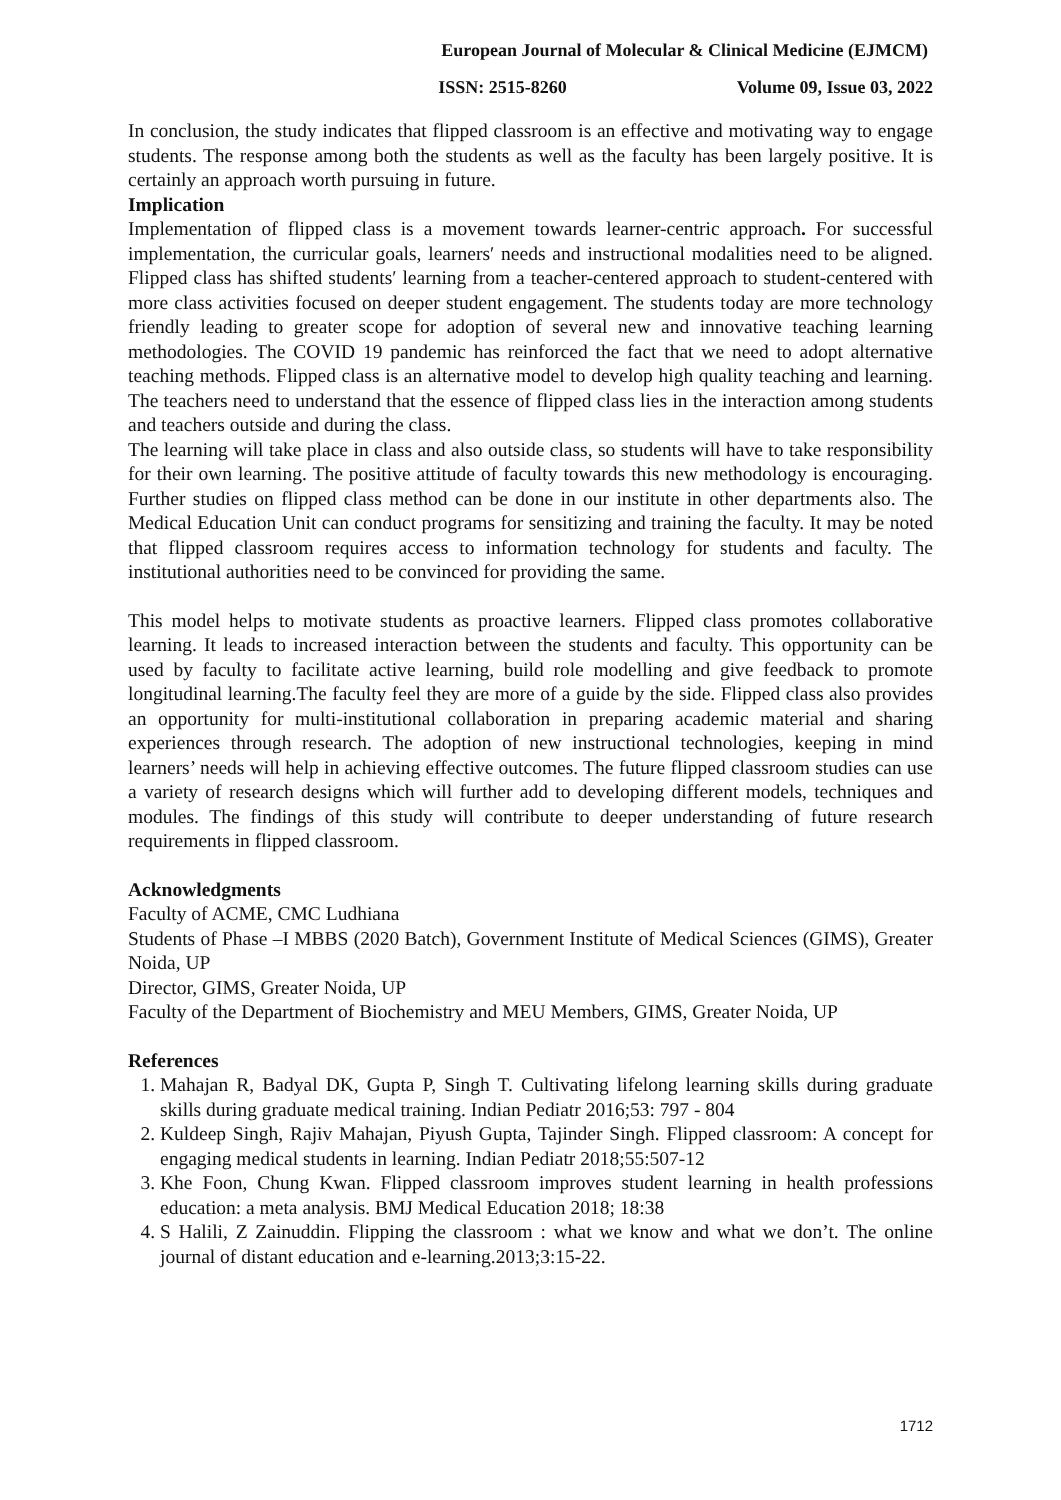European Journal of Molecular & Clinical Medicine (EJMCM)
ISSN: 2515-8260 Volume 09, Issue 03, 2022
In conclusion, the study indicates that flipped classroom is an effective and motivating way to engage students. The response among both the students as well as the faculty has been largely positive. It is certainly an approach worth pursuing in future.
Implication
Implementation of flipped class is a movement towards learner-centric approach. For successful implementation, the curricular goals, learners′ needs and instructional modalities need to be aligned. Flipped class has shifted students′ learning from a teacher-centered approach to student-centered with more class activities focused on deeper student engagement. The students today are more technology friendly leading to greater scope for adoption of several new and innovative teaching learning methodologies. The COVID 19 pandemic has reinforced the fact that we need to adopt alternative teaching methods. Flipped class is an alternative model to develop high quality teaching and learning. The teachers need to understand that the essence of flipped class lies in the interaction among students and teachers outside and during the class.
The learning will take place in class and also outside class, so students will have to take responsibility for their own learning. The positive attitude of faculty towards this new methodology is encouraging. Further studies on flipped class method can be done in our institute in other departments also. The Medical Education Unit can conduct programs for sensitizing and training the faculty. It may be noted that flipped classroom requires access to information technology for students and faculty. The institutional authorities need to be convinced for providing the same.
This model helps to motivate students as proactive learners. Flipped class promotes collaborative learning. It leads to increased interaction between the students and faculty. This opportunity can be used by faculty to facilitate active learning, build role modelling and give feedback to promote longitudinal learning.The faculty feel they are more of a guide by the side. Flipped class also provides an opportunity for multi-institutional collaboration in preparing academic material and sharing experiences through research. The adoption of new instructional technologies, keeping in mind learners’ needs will help in achieving effective outcomes. The future flipped classroom studies can use a variety of research designs which will further add to developing different models, techniques and modules. The findings of this study will contribute to deeper understanding of future research requirements in flipped classroom.
Acknowledgments
Faculty of ACME, CMC Ludhiana
Students of Phase –I MBBS (2020 Batch), Government Institute of Medical Sciences (GIMS), Greater Noida, UP
Director, GIMS, Greater Noida, UP
Faculty of the Department of Biochemistry and MEU Members, GIMS, Greater Noida, UP
References
1. Mahajan R, Badyal DK, Gupta P, Singh T. Cultivating lifelong learning skills during graduate skills during graduate medical training. Indian Pediatr 2016;53: 797 - 804
2. Kuldeep Singh, Rajiv Mahajan, Piyush Gupta, Tajinder Singh. Flipped classroom: A concept for engaging medical students in learning. Indian Pediatr 2018;55:507-12
3. Khe Foon, Chung Kwan. Flipped classroom improves student learning in health professions education: a meta analysis. BMJ Medical Education 2018; 18:38
4. S Halili, Z Zainuddin. Flipping the classroom : what we know and what we don’t. The online journal of distant education and e-learning.2013;3:15-22.
1712